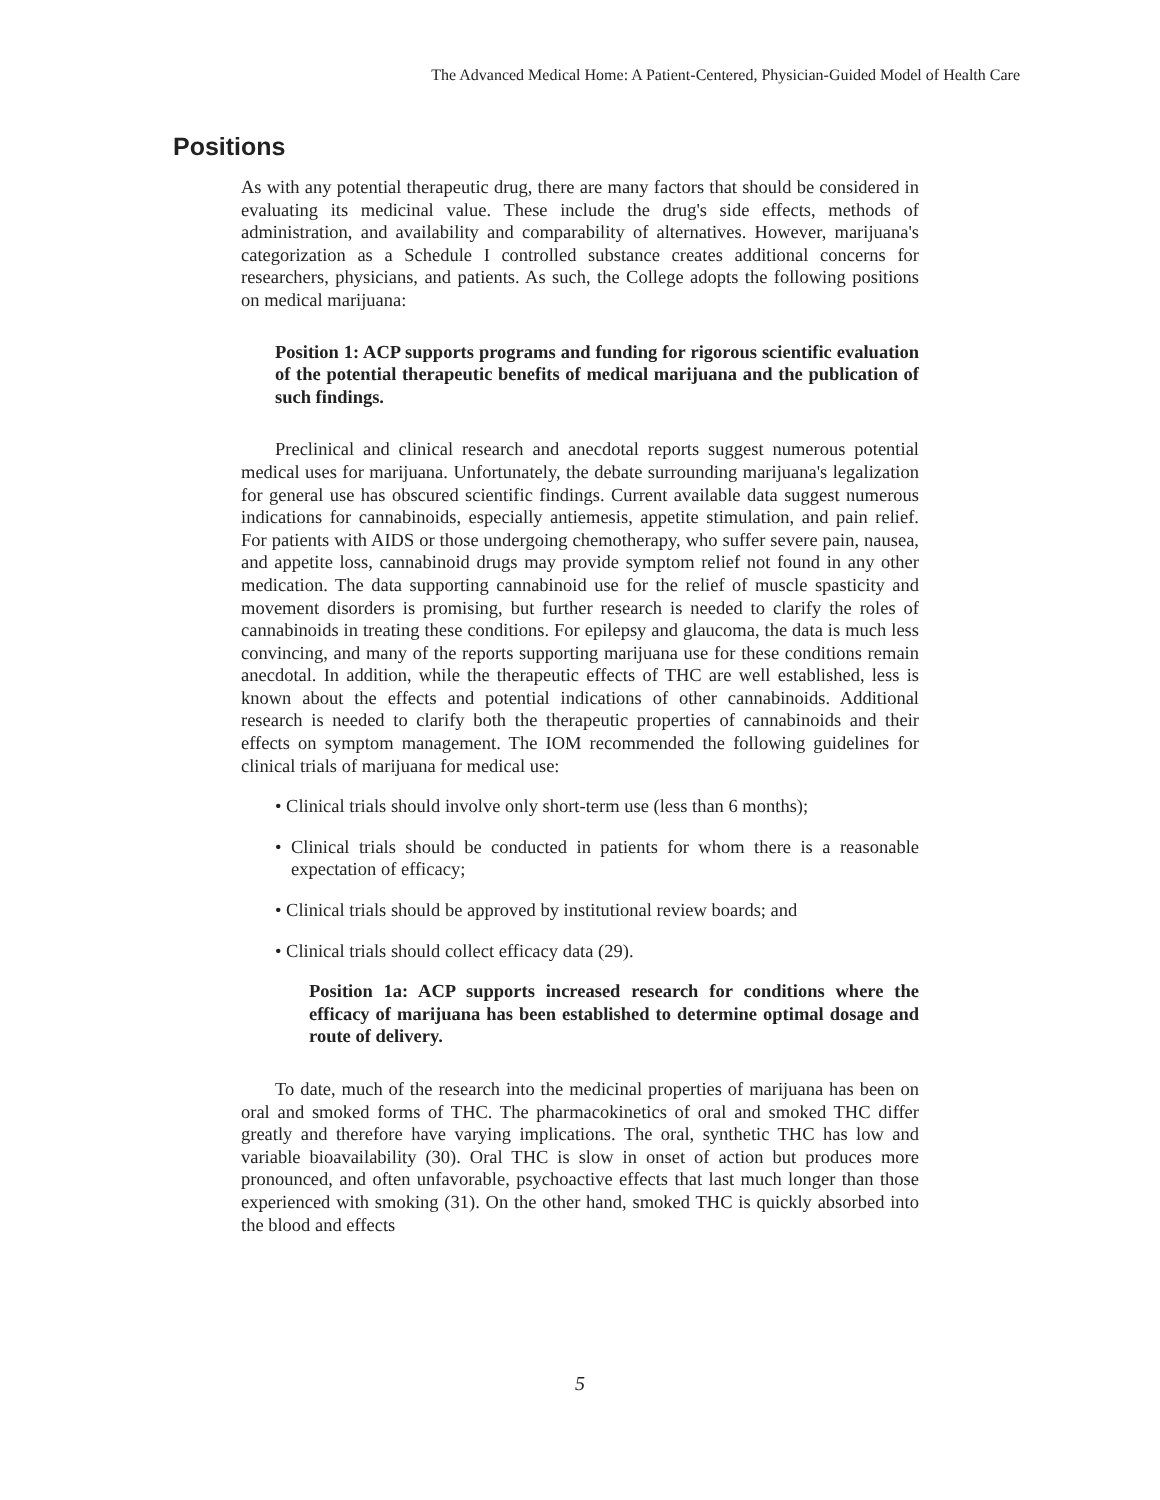The Advanced Medical Home: A Patient-Centered, Physician-Guided Model of Health Care
Positions
As with any potential therapeutic drug, there are many factors that should be considered in evaluating its medicinal value. These include the drug's side effects, methods of administration, and availability and comparability of alternatives. However, marijuana's categorization as a Schedule I controlled substance creates additional concerns for researchers, physicians, and patients. As such, the College adopts the following positions on medical marijuana:
Position 1: ACP supports programs and funding for rigorous scientific evaluation of the potential therapeutic benefits of medical marijuana and the publication of such findings.
Preclinical and clinical research and anecdotal reports suggest numerous potential medical uses for marijuana. Unfortunately, the debate surrounding marijuana's legalization for general use has obscured scientific findings. Current available data suggest numerous indications for cannabinoids, especially antiemesis, appetite stimulation, and pain relief. For patients with AIDS or those undergoing chemotherapy, who suffer severe pain, nausea, and appetite loss, cannabinoid drugs may provide symptom relief not found in any other medication. The data supporting cannabinoid use for the relief of muscle spasticity and movement disorders is promising, but further research is needed to clarify the roles of cannabinoids in treating these conditions. For epilepsy and glaucoma, the data is much less convincing, and many of the reports supporting marijuana use for these conditions remain anecdotal. In addition, while the therapeutic effects of THC are well established, less is known about the effects and potential indications of other cannabinoids. Additional research is needed to clarify both the therapeutic properties of cannabinoids and their effects on symptom management. The IOM recommended the following guidelines for clinical trials of marijuana for medical use:
• Clinical trials should involve only short-term use (less than 6 months);
• Clinical trials should be conducted in patients for whom there is a reasonable expectation of efficacy;
• Clinical trials should be approved by institutional review boards; and
• Clinical trials should collect efficacy data (29).
Position 1a: ACP supports increased research for conditions where the efficacy of marijuana has been established to determine optimal dosage and route of delivery.
To date, much of the research into the medicinal properties of marijuana has been on oral and smoked forms of THC. The pharmacokinetics of oral and smoked THC differ greatly and therefore have varying implications. The oral, synthetic THC has low and variable bioavailability (30). Oral THC is slow in onset of action but produces more pronounced, and often unfavorable, psychoactive effects that last much longer than those experienced with smoking (31). On the other hand, smoked THC is quickly absorbed into the blood and effects
5